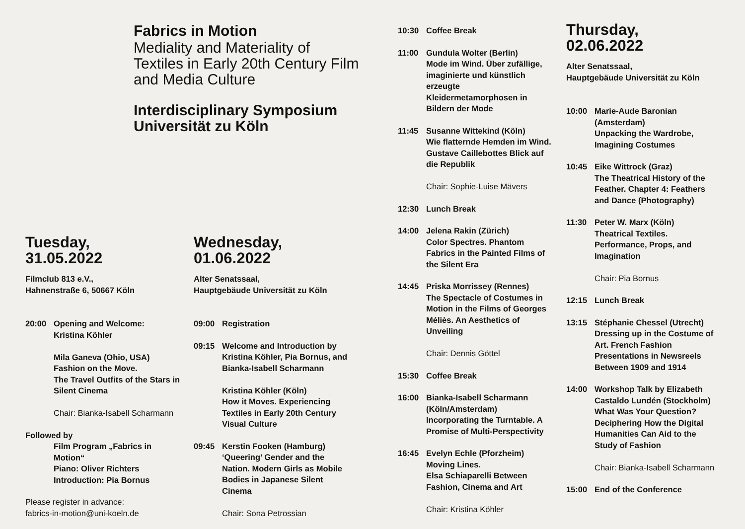Fabrics in Motion
Mediality and Materiality of Textiles in Early 20th Century Film and Media Culture
Interdisciplinary Symposium Universität zu Köln
Tuesday,
31.05.2022
Filmclub 813 e.V.,
Hahnenstraße 6, 50667 Köln
20:00 Opening and Welcome:
Kristina Köhler
Mila Ganeva (Ohio, USA)
Fashion on the Move.
The Travel Outfits of the Stars in Silent Cinema
Chair: Bianka-Isabell Scharmann
Followed by
Film Program „Fabrics in Motion“
Piano: Oliver Richters
Introduction: Pia Bornus
Please register in advance:
fabrics-in-motion@uni-koeln.de
Wednesday,
01.06.2022
Alter Senatssaal,
Hauptgebäude Universität zu Köln
09:00 Registration
09:15 Welcome and Introduction by Kristina Köhler, Pia Bornus, and Bianka-Isabell Scharmann
Kristina Köhler (Köln)
How it Moves. Experiencing Textiles in Early 20th Century Visual Culture
09:45 Kerstin Fooken (Hamburg)
‘Queering’ Gender and the Nation. Modern Girls as Mobile Bodies in Japanese Silent Cinema
Chair: Sona Petrossian
10:30 Coffee Break
11:00 Gundula Wolter (Berlin)
Mode im Wind. Über zufällige, imaginierte und künstlich erzeugte Kleidermetamorphosen in Bildern der Mode
11:45 Susanne Wittekind (Köln)
Wie flatternde Hemden im Wind. Gustave Caillebottes Blick auf die Republik
Chair: Sophie-Luise Mävers
12:30 Lunch Break
14:00 Jelena Rakin (Zürich)
Color Spectres. Phantom Fabrics in the Painted Films of the Silent Era
14:45 Priska Morrissey (Rennes)
The Spectacle of Costumes in Motion in the Films of Georges Méliès. An Aesthetics of Unveiling
Chair: Dennis Göttel
15:30 Coffee Break
16:00 Bianka-Isabell Scharmann (Köln/Amsterdam)
Incorporating the Turntable. A Promise of Multi-Perspectivity
16:45 Evelyn Echle (Pforzheim)
Moving Lines.
Elsa Schiaparelli Between Fashion, Cinema and Art
Chair: Kristina Köhler
Thursday,
02.06.2022
Alter Senatssaal,
Hauptgebäude Universität zu Köln
10:00 Marie-Aude Baronian (Amsterdam)
Unpacking the Wardrobe, Imagining Costumes
10:45 Eike Wittrock (Graz)
The Theatrical History of the Feather. Chapter 4: Feathers and Dance (Photography)
11:30 Peter W. Marx (Köln)
Theatrical Textiles. Performance, Props, and Imagination
Chair: Pia Bornus
12:15 Lunch Break
13:15 Stéphanie Chessel (Utrecht)
Dressing up in the Costume of Art. French Fashion Presentations in Newsreels Between 1909 and 1914
14:00 Workshop Talk by Elizabeth Castaldo Lundén (Stockholm)
What Was Your Question? Deciphering How the Digital Humanities Can Aid to the Study of Fashion
Chair: Bianka-Isabell Scharmann
15:00 End of the Conference